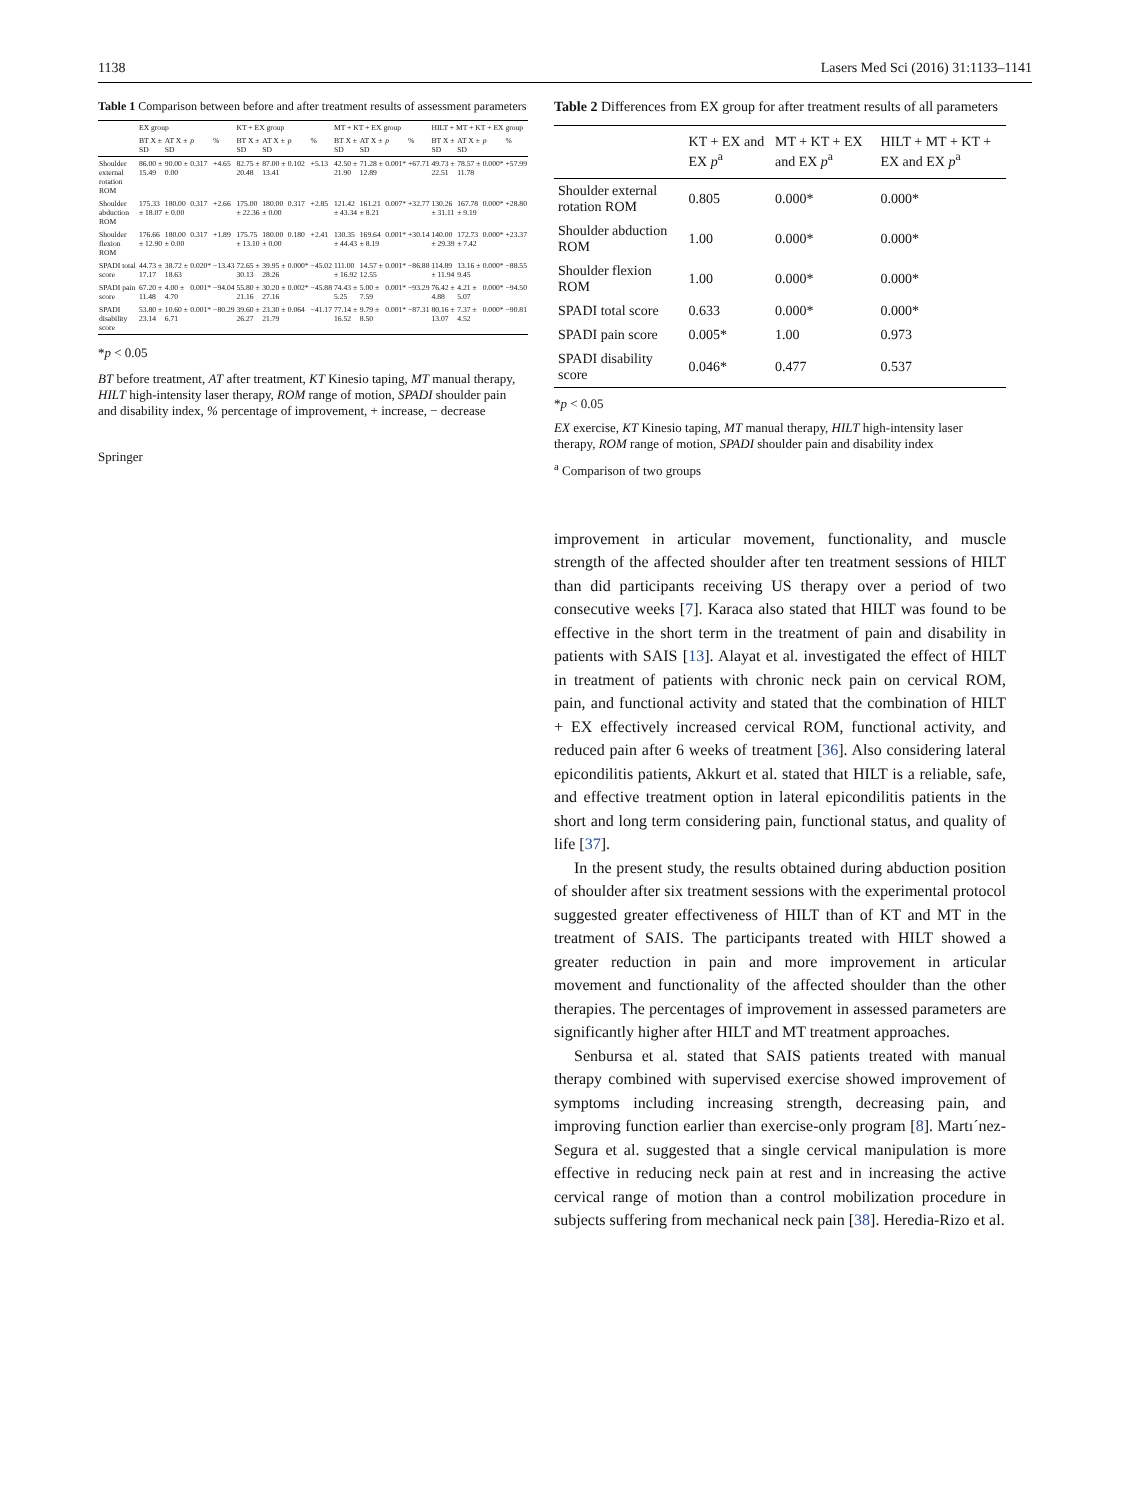1138 Lasers Med Sci (2016) 31:1133–1141
Table 1 Comparison between before and after treatment results of assessment parameters
| | EX group | | | | KT + EX group | | | | MT + KT + EX group | | | | HILT + MT + KT + EX group | | | |
| --- | --- | --- | --- | --- | --- | --- | --- | --- | --- | --- | --- | --- | --- | --- | --- | --- |
| | BT X ± SD | AT X ± SD | p | % | BT X ± SD | AT X ± SD | p | % | BT X ± SD | AT X ± SD | p | % | BT X ± SD | AT X ± SD | p | % |
| Shoulder external rotation ROM | 86.00 ± 15.49 | 90.00 ± 0.00 | 0.317 | +4.65 | 82.75 ± 20.48 | 87.00 ± 13.41 | 0.102 | +5.13 | 42.50 ± 21.90 | 71.28 ± 12.89 | 0.001* | +67.71 | 49.73 ± 22.51 | 78.57 ± 11.78 | 0.000* | +57.99 |
| Shoulder abduction ROM | 175.33 ± 18.07 | 180.00 ± 0.00 | 0.317 | +2.66 | 175.00 ± 22.36 | 180.00 ± 0.00 | 0.317 | +2.85 | 121.42 ± 43.34 | 161.21 ± 8.21 | 0.007* | +32.77 | 130.26 ± 31.11 | 167.78 ± 9.19 | 0.000* | +28.80 |
| Shoulder flexion ROM | 176.66 ± 12.90 | 180.00 ± 0.00 | 0.317 | +1.89 | 175.75 ± 13.10 | 180.00 ± 0.00 | 0.180 | +2.41 | 130.35 ± 44.43 | 169.64 ± 8.19 | 0.001* | +30.14 | 140.00 ± 29.39 | 172.73 ± 7.42 | 0.000* | +23.37 |
| SPADI total score | 44.73 ± 17.17 | 38.72 ± 18.63 | 0.020* | −13.43 | 72.65 ± 30.13 | 39.95 ± 28.26 | 0.000* | −45.02 | 111.00 ± 16.92 | 14.57 ± 12.55 | 0.001* | −86.88 | 114.89 ± 11.94 | 13.16 ± 9.45 | 0.000* | −88.55 |
| SPADI pain score | 67.20 ± 11.48 | 4.00 ± 4.70 | 0.001* | −94.04 | 55.80 ± 21.16 | 30.20 ± 27.16 | 0.002* | −45.88 | 74.43 ± 5.25 | 5.00 ± 7.59 | 0.001* | −93.29 | 76.42 ± 4.88 | 4.21 ± 5.07 | 0.000* | −94.50 |
| SPADI disability score | 53.80 ± 23.14 | 10.60 ± 6.71 | 0.001* | −80.29 | 39.60 ± 26.27 | 23.30 ± 21.79 | 0.064 | −41.17 | 77.14 ± 16.52 | 9.79 ± 8.50 | 0.001* | −87.31 | 80.16 ± 13.07 | 7.37 ± 4.52 | 0.000* | −90.81 |
*p < 0.05
BT before treatment, AT after treatment, KT Kinesio taping, MT manual therapy, HILT high-intensity laser therapy, ROM range of motion, SPADI shoulder pain and disability index, % percentage of improvement, + increase, − decrease
Springer
Table 2 Differences from EX group for after treatment results of all parameters
| | KT + EX and EX p<sup>a</sup> | MT + KT + EX and EX p<sup>a</sup> | HILT + MT + KT + EX and EX p<sup>a</sup> |
| --- | --- | --- | --- |
| Shoulder external rotation ROM | 0.805 | 0.000* | 0.000* |
| Shoulder abduction ROM | 1.00 | 0.000* | 0.000* |
| Shoulder flexion ROM | 1.00 | 0.000* | 0.000* |
| SPADI total score | 0.633 | 0.000* | 0.000* |
| SPADI pain score | 0.005* | 1.00 | 0.973 |
| SPADI disability score | 0.046* | 0.477 | 0.537 |
*p < 0.05
EX exercise, KT Kinesio taping, MT manual therapy, HILT high-intensity laser therapy, ROM range of motion, SPADI shoulder pain and disability index
<sup>a</sup> Comparison of two groups
improvement in articular movement, functionality, and muscle strength of the affected shoulder after ten treatment sessions of HILT than did participants receiving US therapy over a period of two consecutive weeks [7]. Karaca also stated that HILT was found to be effective in the short term in the treatment of pain and disability in patients with SAIS [13]. Alayat et al. investigated the effect of HILT in treatment of patients with chronic neck pain on cervical ROM, pain, and functional activity and stated that the combination of HILT + EX effectively increased cervical ROM, functional activity, and reduced pain after 6 weeks of treatment [36]. Also considering lateral epicondilitis patients, Akkurt et al. stated that HILT is a reliable, safe, and effective treatment option in lateral epicondilitis patients in the short and long term considering pain, functional status, and quality of life [37].
In the present study, the results obtained during abduction position of shoulder after six treatment sessions with the experimental protocol suggested greater effectiveness of HILT than of KT and MT in the treatment of SAIS. The participants treated with HILT showed a greater reduction in pain and more improvement in articular movement and functionality of the affected shoulder than the other therapies. The percentages of improvement in assessed parameters are significantly higher after HILT and MT treatment approaches.
Senbursa et al. stated that SAIS patients treated with manual therapy combined with supervised exercise showed improvement of symptoms including increasing strength, decreasing pain, and improving function earlier than exercise-only program [8]. Martı´nez-Segura et al. suggested that a single cervical manipulation is more effective in reducing neck pain at rest and in increasing the active cervical range of motion than a control mobilization procedure in subjects suffering from mechanical neck pain [38]. Heredia-Rizo et al.